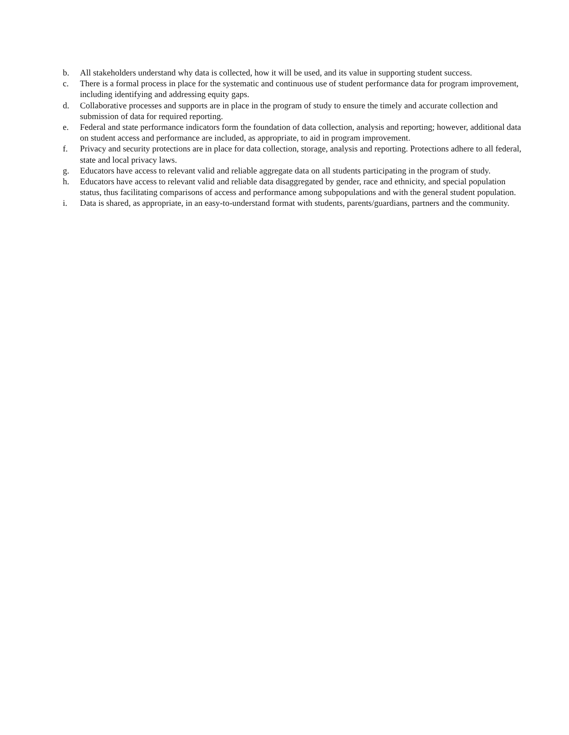b. All stakeholders understand why data is collected, how it will be used, and its value in supporting student success.
c. There is a formal process in place for the systematic and continuous use of student performance data for program improvement, including identifying and addressing equity gaps.
d. Collaborative processes and supports are in place in the program of study to ensure the timely and accurate collection and submission of data for required reporting.
e. Federal and state performance indicators form the foundation of data collection, analysis and reporting; however, additional data on student access and performance are included, as appropriate, to aid in program improvement.
f. Privacy and security protections are in place for data collection, storage, analysis and reporting. Protections adhere to all federal, state and local privacy laws.
g. Educators have access to relevant valid and reliable aggregate data on all students participating in the program of study.
h. Educators have access to relevant valid and reliable data disaggregated by gender, race and ethnicity, and special population status, thus facilitating comparisons of access and performance among subpopulations and with the general student population.
i. Data is shared, as appropriate, in an easy-to-understand format with students, parents/guardians, partners and the community.